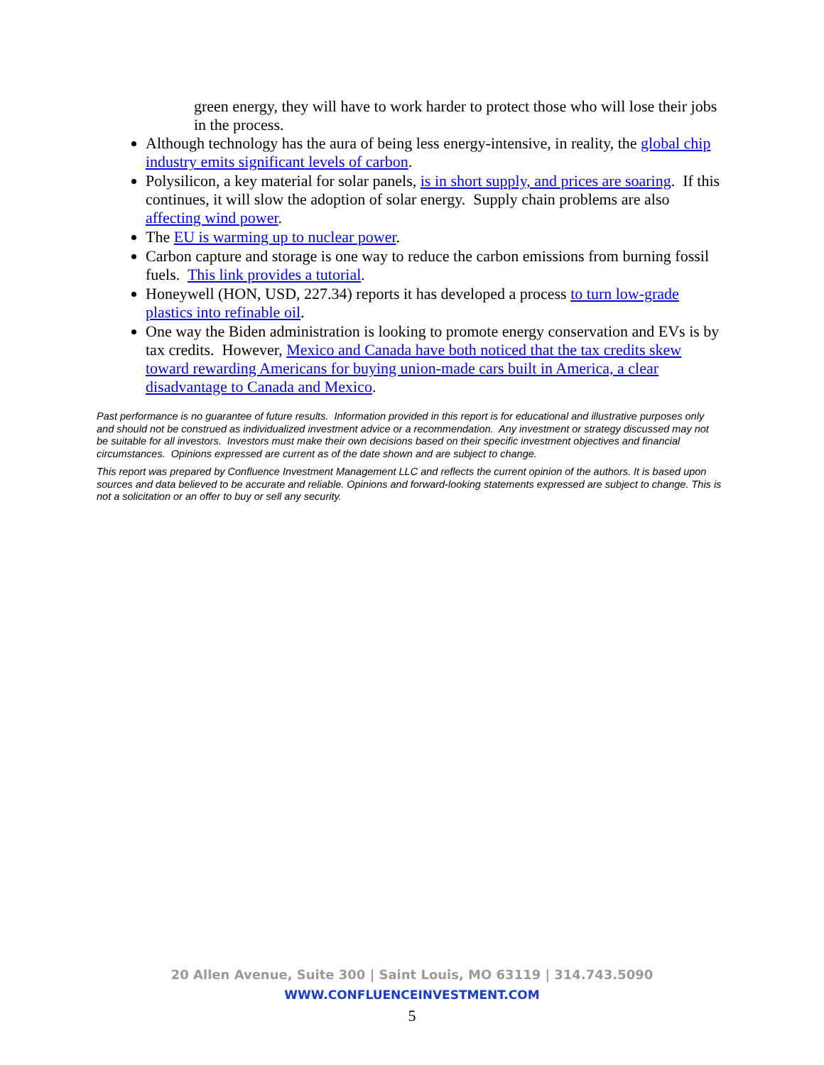green energy, they will have to work harder to protect those who will lose their jobs in the process.
Although technology has the aura of being less energy-intensive, in reality, the global chip industry emits significant levels of carbon.
Polysilicon, a key material for solar panels, is in short supply, and prices are soaring. If this continues, it will slow the adoption of solar energy. Supply chain problems are also affecting wind power.
The EU is warming up to nuclear power.
Carbon capture and storage is one way to reduce the carbon emissions from burning fossil fuels. This link provides a tutorial.
Honeywell (HON, USD, 227.34) reports it has developed a process to turn low-grade plastics into refinable oil.
One way the Biden administration is looking to promote energy conservation and EVs is by tax credits. However, Mexico and Canada have both noticed that the tax credits skew toward rewarding Americans for buying union-made cars built in America, a clear disadvantage to Canada and Mexico.
Past performance is no guarantee of future results. Information provided in this report is for educational and illustrative purposes only and should not be construed as individualized investment advice or a recommendation. Any investment or strategy discussed may not be suitable for all investors. Investors must make their own decisions based on their specific investment objectives and financial circumstances. Opinions expressed are current as of the date shown and are subject to change.
This report was prepared by Confluence Investment Management LLC and reflects the current opinion of the authors. It is based upon sources and data believed to be accurate and reliable. Opinions and forward-looking statements expressed are subject to change. This is not a solicitation or an offer to buy or sell any security.
20 Allen Avenue, Suite 300 | Saint Louis, MO 63119 | 314.743.5090
WWW.CONFLUENCEINVESTMENT.COM
5